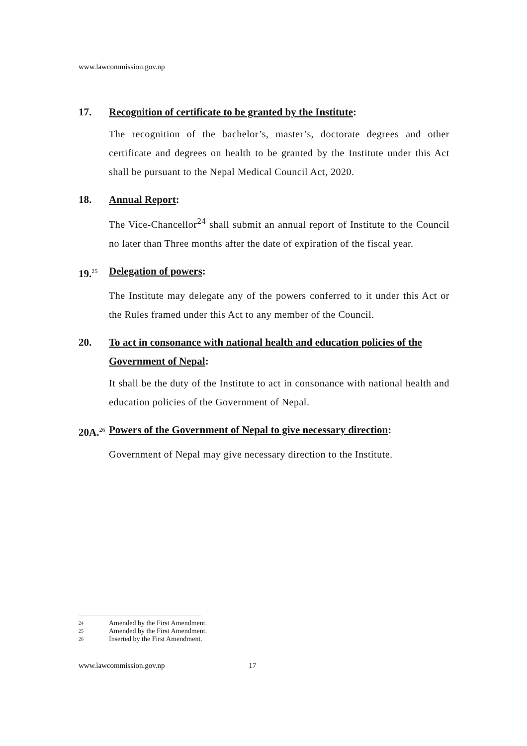www.lawcommission.gov.np
17. Recognition of certificate to be granted by the Institute:
The recognition of the bachelor’s, master’s, doctorate degrees and other certificate and degrees on health to be granted by the Institute under this Act shall be pursuant to the Nepal Medical Council Act, 2020.
18. Annual Report:
The Vice-Chancellor<sup>24</sup> shall submit an annual report of Institute to the Council no later than Three months after the date of expiration of the fiscal year.
19.<sup>25</sup>
Delegation of powers:
The Institute may delegate any of the powers conferred to it under this Act or the Rules framed under this Act to any member of the Council.
20. To act in consonance with national health and education policies of the Government of Nepal:
It shall be the duty of the Institute to act in consonance with national health and education policies of the Government of Nepal.
20A.<sup>26</sup>
Powers of the Government of Nepal to give necessary direction:
Government of Nepal may give necessary direction to the Institute.
<sup>24</sup> Amended by the First Amendment.
<sup>25</sup> Amended by the First Amendment.
<sup>26</sup> Inserted by the First Amendment.
www.lawcommission.gov.np 17